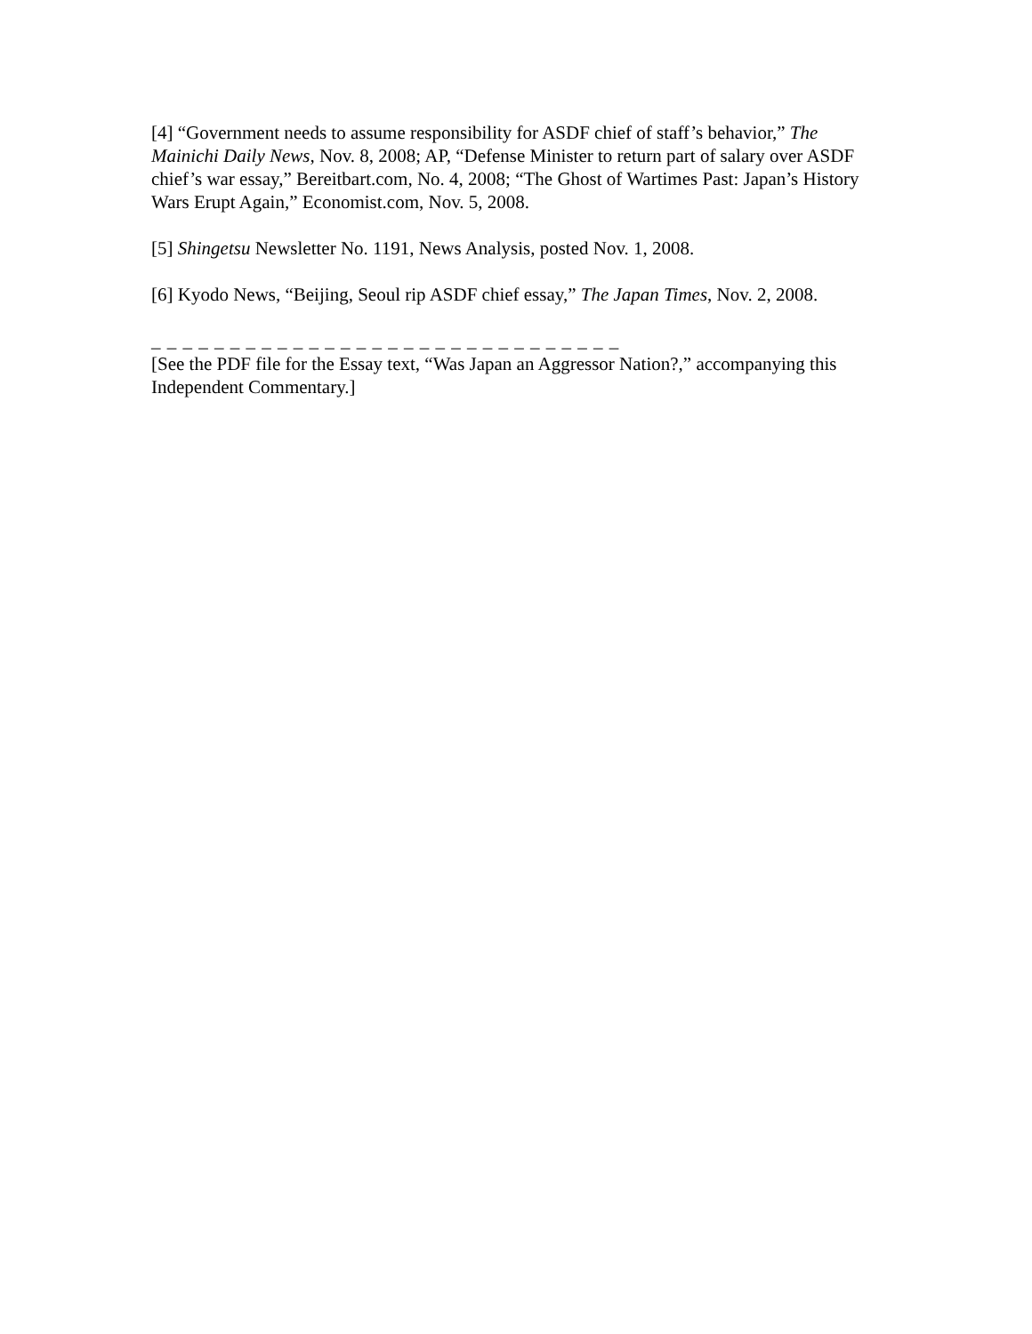[4] “Government needs to assume responsibility for ASDF chief of staff’s behavior,” The Mainichi Daily News, Nov. 8, 2008; AP, “Defense Minister to return part of salary over ASDF chief’s war essay,” Bereitbart.com, No. 4, 2008; “The Ghost of Wartimes Past: Japan’s History Wars Erupt Again,” Economist.com, Nov. 5, 2008.
[5] Shingetsu Newsletter No. 1191, News Analysis, posted Nov. 1, 2008.
[6] Kyodo News, “Beijing, Seoul rip ASDF chief essay,” The Japan Times, Nov. 2, 2008.
_ _ _ _ _ _ _ _ _ _ _ _ _ _ _ _ _ _ _ _ _ _ _ _ _ _ _ _ _ _
[See the PDF file for the Essay text, “Was Japan an Aggressor Nation?,” accompanying this Independent Commentary.]